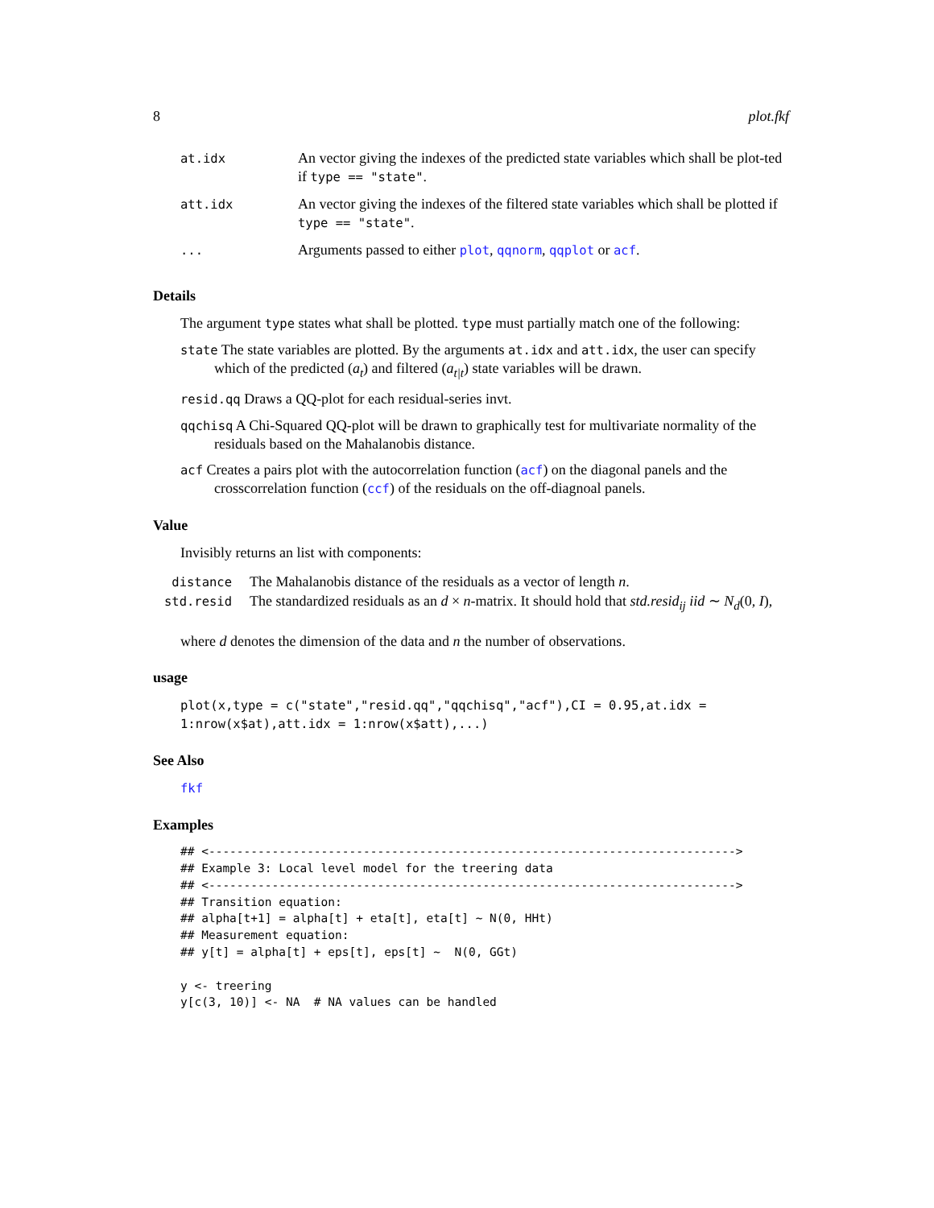8 plot.fkf
| at.idx | An vector giving the indexes of the predicted state variables which shall be plot-ted if type == "state" . |
| att.idx | An vector giving the indexes of the filtered state variables which shall be plotted if type == "state" . |
| ... | Arguments passed to either plot , qqnorm , qqplot or acf . |
Details
The argument type states what shall be plotted. type must partially match one of the following:
state The state variables are plotted. By the arguments at.idx and att.idx, the user can specify which of the predicted (a<sub>t</sub>) and filtered (a<sub>t|t</sub>) state variables will be drawn.
resid.qq Draws a QQ-plot for each residual-series invt.
qqchisq A Chi-Squared QQ-plot will be drawn to graphically test for multivariate normality of the residuals based on the Mahalanobis distance.
acf Creates a pairs plot with the autocorrelation function (acf) on the diagonal panels and the crosscorrelation function (ccf) of the residuals on the off-diagnoal panels.
Value
Invisibly returns an list with components:
| distance | The Mahalanobis distance of the residuals as a vector of length n . |
| std.resid | The standardized residuals as an d × n -matrix. It should hold that std.resid<sub>ij</sub> iid ∼ N<sub>d</sub> (0, I ), |
where d denotes the dimension of the data and n the number of observations.
usage
plot(x,type = c("state","resid.qq","qqchisq","acf"),CI = 0.95,at.idx = 1:nrow(x$at),att.idx = 1:nrow(x$att),...)
See Also
fkf
Examples
## <--------------------------------------------------------------------------->
## Example 3: Local level model for the treering data
## <--------------------------------------------------------------------------->
## Transition equation:
## alpha[t+1] = alpha[t] + eta[t], eta[t] ~ N(0, HHt)
## Measurement equation:
## y[t] = alpha[t] + eps[t], eps[t] ~  N(0, GGt)

y <- treering
y[c(3, 10)] <- NA  # NA values can be handled